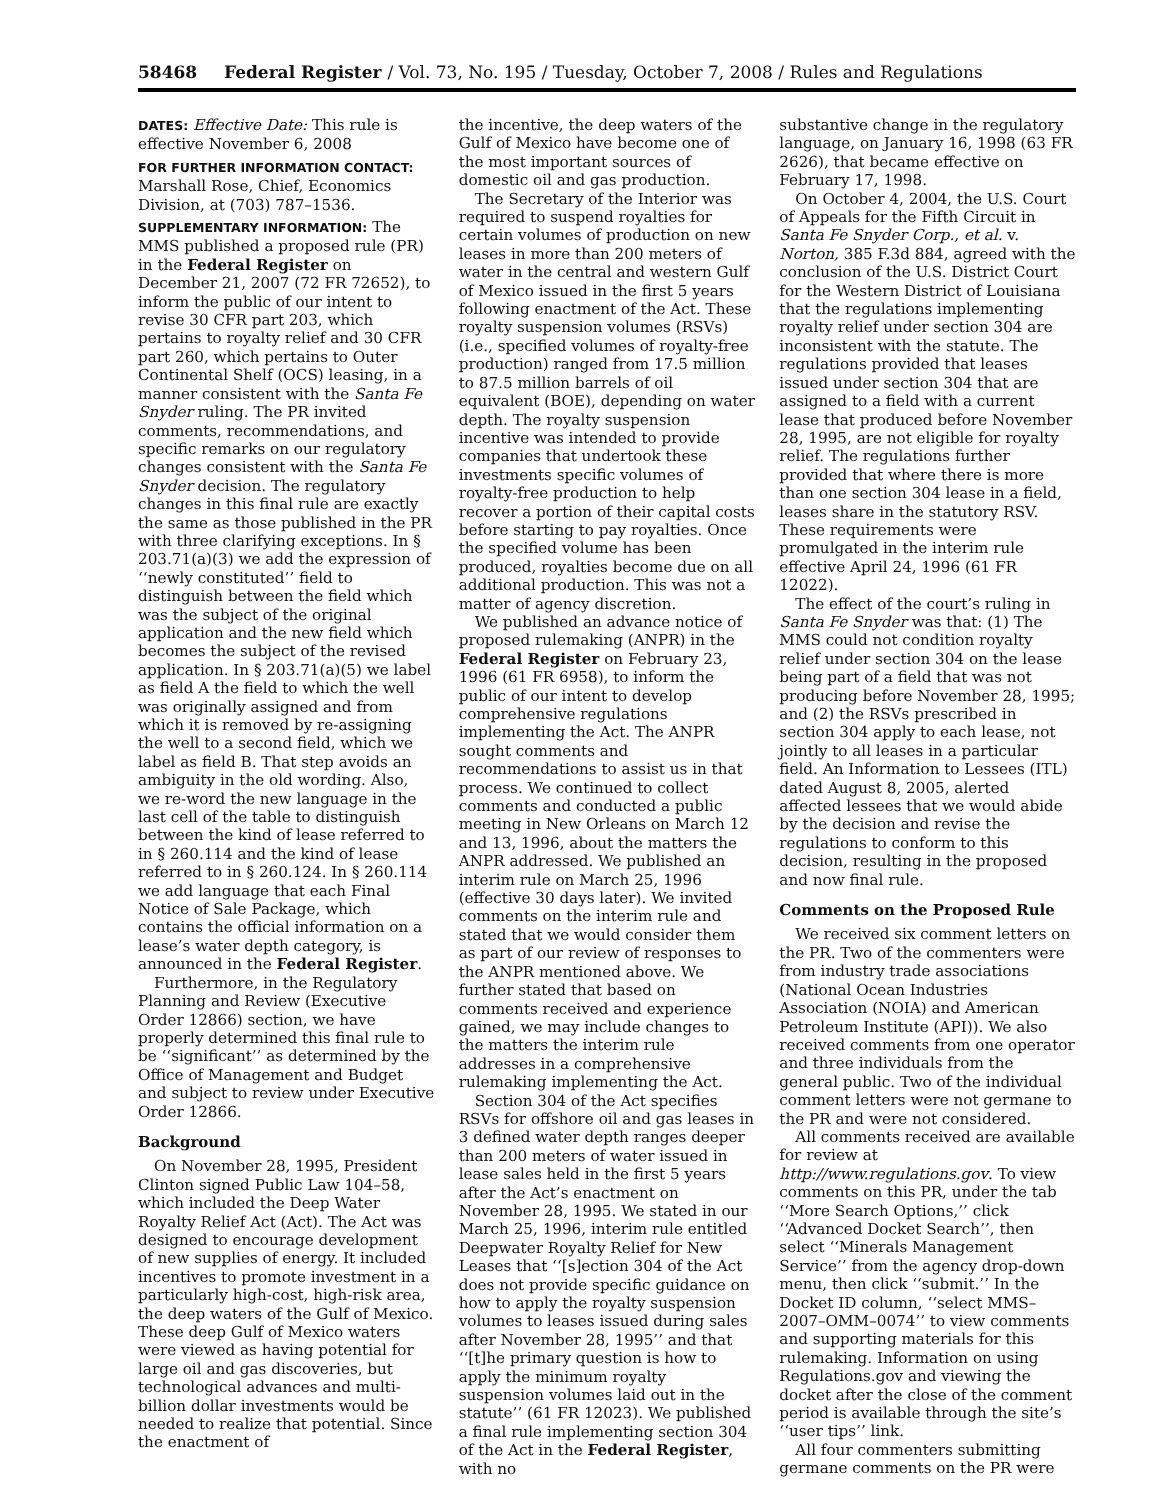58468 Federal Register / Vol. 73, No. 195 / Tuesday, October 7, 2008 / Rules and Regulations
DATES: Effective Date: This rule is effective November 6, 2008
FOR FURTHER INFORMATION CONTACT: Marshall Rose, Chief, Economics Division, at (703) 787–1536.
SUPPLEMENTARY INFORMATION: The MMS published a proposed rule (PR) in the Federal Register on December 21, 2007 (72 FR 72652), to inform the public of our intent to revise 30 CFR part 203, which pertains to royalty relief and 30 CFR part 260, which pertains to Outer Continental Shelf (OCS) leasing, in a manner consistent with the Santa Fe Snyder ruling. The PR invited comments, recommendations, and specific remarks on our regulatory changes consistent with the Santa Fe Snyder decision. The regulatory changes in this final rule are exactly the same as those published in the PR with three clarifying exceptions. In § 203.71(a)(3) we add the expression of ‘‘newly constituted’’ field to distinguish between the field which was the subject of the original application and the new field which becomes the subject of the revised application. In § 203.71(a)(5) we label as field A the field to which the well was originally assigned and from which it is removed by re-assigning the well to a second field, which we label as field B. That step avoids an ambiguity in the old wording. Also, we re-word the new language in the last cell of the table to distinguish between the kind of lease referred to in § 260.114 and the kind of lease referred to in § 260.124. In § 260.114 we add language that each Final Notice of Sale Package, which contains the official information on a lease’s water depth category, is announced in the Federal Register.
Furthermore, in the Regulatory Planning and Review (Executive Order 12866) section, we have properly determined this final rule to be ‘‘significant’’ as determined by the Office of Management and Budget and subject to review under Executive Order 12866.
Background
On November 28, 1995, President Clinton signed Public Law 104–58, which included the Deep Water Royalty Relief Act (Act). The Act was designed to encourage development of new supplies of energy. It included incentives to promote investment in a particularly high-cost, high-risk area, the deep waters of the Gulf of Mexico. These deep Gulf of Mexico waters were viewed as having potential for large oil and gas discoveries, but technological advances and multi-billion dollar investments would be needed to realize that potential. Since the enactment of
the incentive, the deep waters of the Gulf of Mexico have become one of the most important sources of domestic oil and gas production.
The Secretary of the Interior was required to suspend royalties for certain volumes of production on new leases in more than 200 meters of water in the central and western Gulf of Mexico issued in the first 5 years following enactment of the Act. These royalty suspension volumes (RSVs) (i.e., specified volumes of royalty-free production) ranged from 17.5 million to 87.5 million barrels of oil equivalent (BOE), depending on water depth. The royalty suspension incentive was intended to provide companies that undertook these investments specific volumes of royalty-free production to help recover a portion of their capital costs before starting to pay royalties. Once the specified volume has been produced, royalties become due on all additional production. This was not a matter of agency discretion.
We published an advance notice of proposed rulemaking (ANPR) in the Federal Register on February 23, 1996 (61 FR 6958), to inform the public of our intent to develop comprehensive regulations implementing the Act. The ANPR sought comments and recommendations to assist us in that process. We continued to collect comments and conducted a public meeting in New Orleans on March 12 and 13, 1996, about the matters the ANPR addressed. We published an interim rule on March 25, 1996 (effective 30 days later). We invited comments on the interim rule and stated that we would consider them as part of our review of responses to the ANPR mentioned above. We further stated that based on comments received and experience gained, we may include changes to the matters the interim rule addresses in a comprehensive rulemaking implementing the Act.
Section 304 of the Act specifies RSVs for offshore oil and gas leases in 3 defined water depth ranges deeper than 200 meters of water issued in lease sales held in the first 5 years after the Act’s enactment on November 28, 1995. We stated in our March 25, 1996, interim rule entitled Deepwater Royalty Relief for New Leases that ‘‘[s]ection 304 of the Act does not provide specific guidance on how to apply the royalty suspension volumes to leases issued during sales after November 28, 1995’’ and that ‘‘[t]he primary question is how to apply the minimum royalty suspension volumes laid out in the statute’’ (61 FR 12023). We published a final rule implementing section 304 of the Act in the Federal Register, with no
substantive change in the regulatory language, on January 16, 1998 (63 FR 2626), that became effective on February 17, 1998.
On October 4, 2004, the U.S. Court of Appeals for the Fifth Circuit in Santa Fe Snyder Corp., et al. v. Norton, 385 F.3d 884, agreed with the conclusion of the U.S. District Court for the Western District of Louisiana that the regulations implementing royalty relief under section 304 are inconsistent with the statute. The regulations provided that leases issued under section 304 that are assigned to a field with a current lease that produced before November 28, 1995, are not eligible for royalty relief. The regulations further provided that where there is more than one section 304 lease in a field, leases share in the statutory RSV. These requirements were promulgated in the interim rule effective April 24, 1996 (61 FR 12022).
The effect of the court’s ruling in Santa Fe Snyder was that: (1) The MMS could not condition royalty relief under section 304 on the lease being part of a field that was not producing before November 28, 1995; and (2) the RSVs prescribed in section 304 apply to each lease, not jointly to all leases in a particular field. An Information to Lessees (ITL) dated August 8, 2005, alerted affected lessees that we would abide by the decision and revise the regulations to conform to this decision, resulting in the proposed and now final rule.
Comments on the Proposed Rule
We received six comment letters on the PR. Two of the commenters were from industry trade associations (National Ocean Industries Association (NOIA) and American Petroleum Institute (API)). We also received comments from one operator and three individuals from the general public. Two of the individual comment letters were not germane to the PR and were not considered.
All comments received are available for review at http://www.regulations.gov. To view comments on this PR, under the tab ‘‘More Search Options,’’ click ‘‘Advanced Docket Search’’, then select ‘‘Minerals Management Service’’ from the agency drop-down menu, then click ‘‘submit.’’ In the Docket ID column, ‘‘select MMS–2007–OMM–0074’’ to view comments and supporting materials for this rulemaking. Information on using Regulations.gov and viewing the docket after the close of the comment period is available through the site’s ‘‘user tips’’ link.
All four commenters submitting germane comments on the PR were